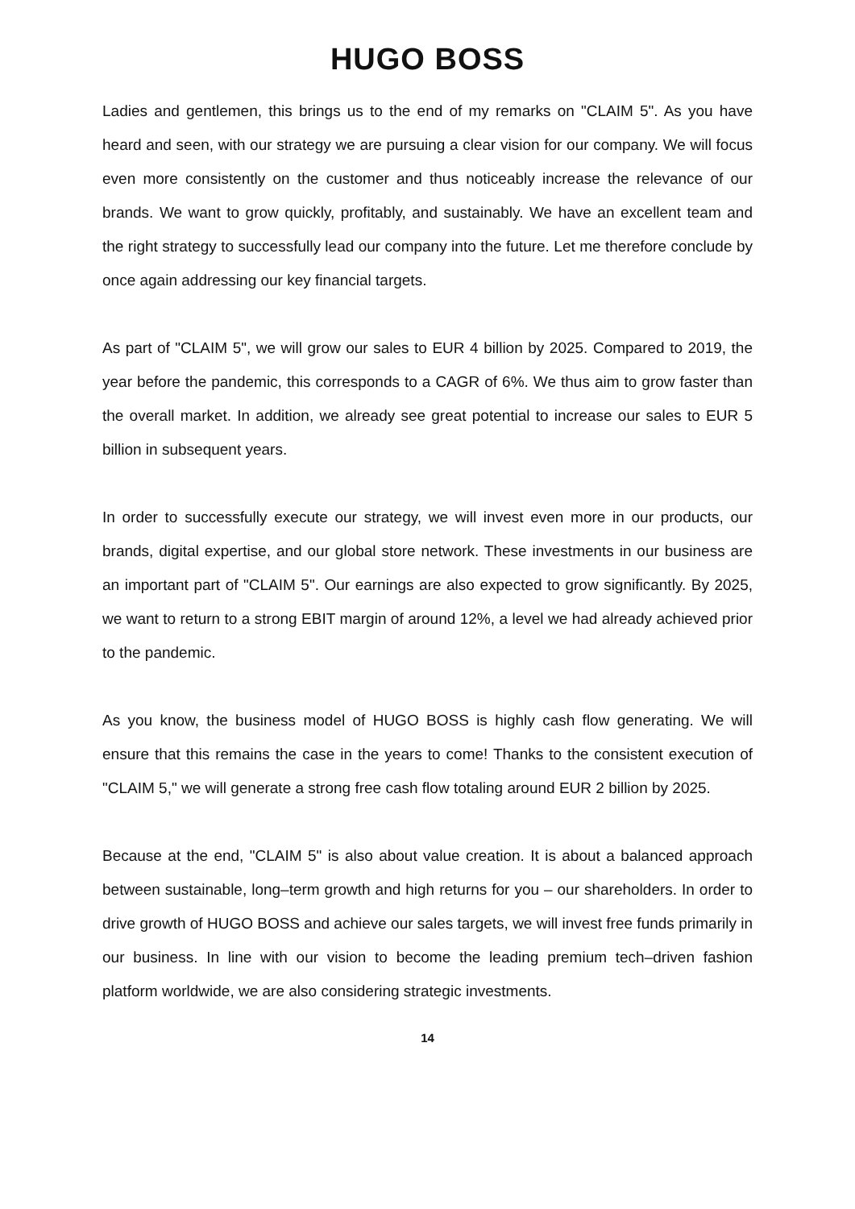HUGO BOSS
Ladies and gentlemen, this brings us to the end of my remarks on "CLAIM 5". As you have heard and seen, with our strategy we are pursuing a clear vision for our company. We will focus even more consistently on the customer and thus noticeably increase the relevance of our brands. We want to grow quickly, profitably, and sustainably. We have an excellent team and the right strategy to successfully lead our company into the future. Let me therefore conclude by once again addressing our key financial targets.
As part of "CLAIM 5", we will grow our sales to EUR 4 billion by 2025. Compared to 2019, the year before the pandemic, this corresponds to a CAGR of 6%. We thus aim to grow faster than the overall market. In addition, we already see great potential to increase our sales to EUR 5 billion in subsequent years.
In order to successfully execute our strategy, we will invest even more in our products, our brands, digital expertise, and our global store network. These investments in our business are an important part of "CLAIM 5". Our earnings are also expected to grow significantly. By 2025, we want to return to a strong EBIT margin of around 12%, a level we had already achieved prior to the pandemic.
As you know, the business model of HUGO BOSS is highly cash flow generating. We will ensure that this remains the case in the years to come! Thanks to the consistent execution of "CLAIM 5," we will generate a strong free cash flow totaling around EUR 2 billion by 2025.
Because at the end, "CLAIM 5" is also about value creation. It is about a balanced approach between sustainable, long‒term growth and high returns for you ‒ our shareholders. In order to drive growth of HUGO BOSS and achieve our sales targets, we will invest free funds primarily in our business. In line with our vision to become the leading premium tech‒driven fashion platform worldwide, we are also considering strategic investments.
14